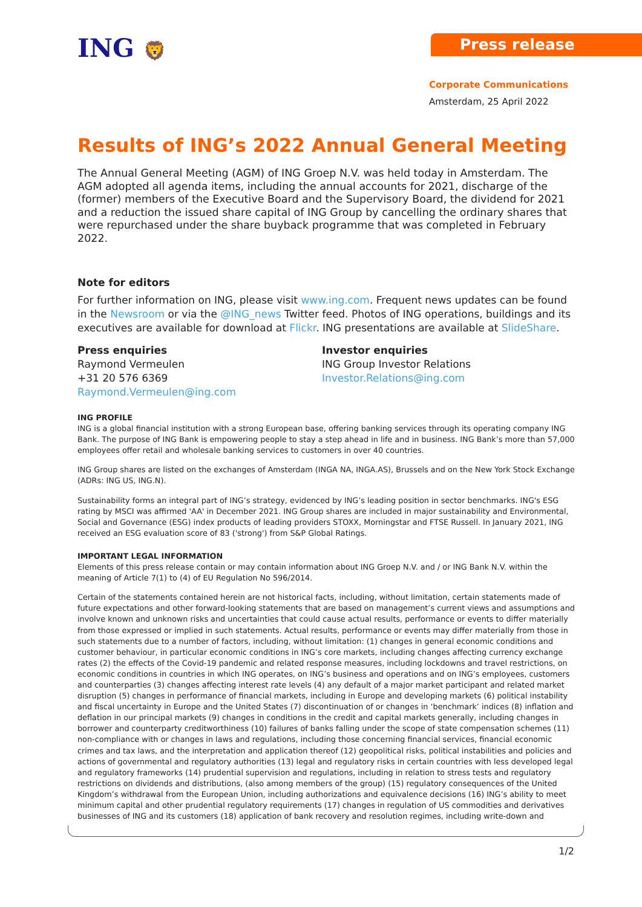ING 🦁
Press release
Corporate Communications
Amsterdam, 25 April 2022
Results of ING’s 2022 Annual General Meeting
The Annual General Meeting (AGM) of ING Groep N.V. was held today in Amsterdam. The AGM adopted all agenda items, including the annual accounts for 2021, discharge of the (former) members of the Executive Board and the Supervisory Board, the dividend for 2021 and a reduction the issued share capital of ING Group by cancelling the ordinary shares that were repurchased under the share buyback programme that was completed in February 2022.
Note for editors
For further information on ING, please visit www.ing.com. Frequent news updates can be found in the Newsroom or via the @ING_news Twitter feed. Photos of ING operations, buildings and its executives are available for download at Flickr. ING presentations are available at SlideShare.
Press enquiries
Raymond Vermeulen
+31 20 576 6369
Raymond.Vermeulen@ing.com
Investor enquiries
ING Group Investor Relations
Investor.Relations@ing.com
ING PROFILE
ING is a global financial institution with a strong European base, offering banking services through its operating company ING Bank. The purpose of ING Bank is empowering people to stay a step ahead in life and in business. ING Bank’s more than 57,000 employees offer retail and wholesale banking services to customers in over 40 countries.
ING Group shares are listed on the exchanges of Amsterdam (INGA NA, INGA.AS), Brussels and on the New York Stock Exchange (ADRs: ING US, ING.N).
Sustainability forms an integral part of ING’s strategy, evidenced by ING’s leading position in sector benchmarks. ING's ESG rating by MSCI was affirmed 'AA' in December 2021. ING Group shares are included in major sustainability and Environmental, Social and Governance (ESG) index products of leading providers STOXX, Morningstar and FTSE Russell. In January 2021, ING received an ESG evaluation score of 83 ('strong') from S&P Global Ratings.
IMPORTANT LEGAL INFORMATION
Elements of this press release contain or may contain information about ING Groep N.V. and / or ING Bank N.V. within the meaning of Article 7(1) to (4) of EU Regulation No 596/2014.
Certain of the statements contained herein are not historical facts, including, without limitation, certain statements made of future expectations and other forward-looking statements that are based on management’s current views and assumptions and involve known and unknown risks and uncertainties that could cause actual results, performance or events to differ materially from those expressed or implied in such statements. Actual results, performance or events may differ materially from those in such statements due to a number of factors, including, without limitation: (1) changes in general economic conditions and customer behaviour, in particular economic conditions in ING’s core markets, including changes affecting currency exchange rates (2) the effects of the Covid-19 pandemic and related response measures, including lockdowns and travel restrictions, on economic conditions in countries in which ING operates, on ING’s business and operations and on ING’s employees, customers and counterparties (3) changes affecting interest rate levels (4) any default of a major market participant and related market disruption (5) changes in performance of financial markets, including in Europe and developing markets (6) political instability and fiscal uncertainty in Europe and the United States (7) discontinuation of or changes in ‘benchmark’ indices (8) inflation and deflation in our principal markets (9) changes in conditions in the credit and capital markets generally, including changes in borrower and counterparty creditworthiness (10) failures of banks falling under the scope of state compensation schemes (11) non-compliance with or changes in laws and regulations, including those concerning financial services, financial economic crimes and tax laws, and the interpretation and application thereof (12) geopolitical risks, political instabilities and policies and actions of governmental and regulatory authorities (13) legal and regulatory risks in certain countries with less developed legal and regulatory frameworks (14) prudential supervision and regulations, including in relation to stress tests and regulatory restrictions on dividends and distributions, (also among members of the group) (15) regulatory consequences of the United Kingdom’s withdrawal from the European Union, including authorizations and equivalence decisions (16) ING’s ability to meet minimum capital and other prudential regulatory requirements (17) changes in regulation of US commodities and derivatives businesses of ING and its customers (18) application of bank recovery and resolution regimes, including write-down and
1/2